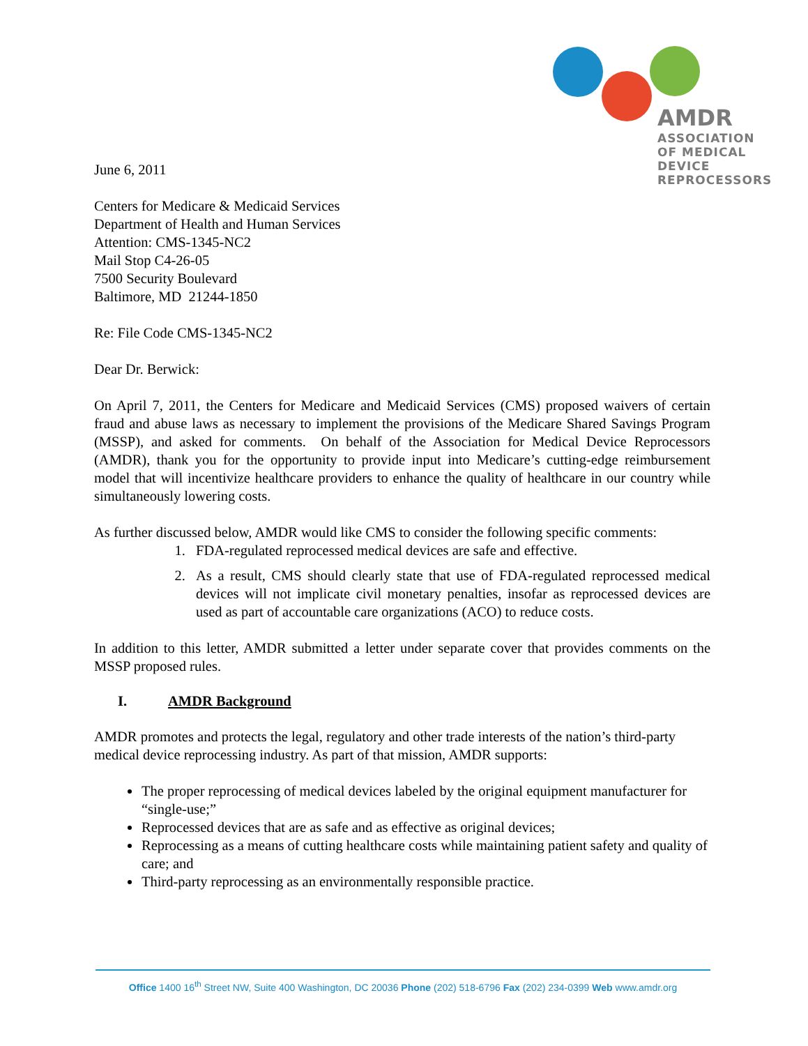AMDR
ASSOCIATION OF MEDICAL
DEVICE REPROCESSORS
June 6, 2011
Centers for Medicare & Medicaid Services
Department of Health and Human Services
Attention: CMS-1345-NC2
Mail Stop C4-26-05
7500 Security Boulevard
Baltimore, MD 21244-1850
Re: File Code CMS-1345-NC2
Dear Dr. Berwick:
On April 7, 2011, the Centers for Medicare and Medicaid Services (CMS) proposed waivers of certain fraud and abuse laws as necessary to implement the provisions of the Medicare Shared Savings Program (MSSP), and asked for comments. On behalf of the Association for Medical Device Reprocessors (AMDR), thank you for the opportunity to provide input into Medicare’s cutting-edge reimbursement model that will incentivize healthcare providers to enhance the quality of healthcare in our country while simultaneously lowering costs.
As further discussed below, AMDR would like CMS to consider the following specific comments:
1. FDA-regulated reprocessed medical devices are safe and effective.
2. As a result, CMS should clearly state that use of FDA-regulated reprocessed medical devices will not implicate civil monetary penalties, insofar as reprocessed devices are used as part of accountable care organizations (ACO) to reduce costs.
In addition to this letter, AMDR submitted a letter under separate cover that provides comments on the MSSP proposed rules.
I. AMDR Background
AMDR promotes and protects the legal, regulatory and other trade interests of the nation’s third-party medical device reprocessing industry. As part of that mission, AMDR supports:
The proper reprocessing of medical devices labeled by the original equipment manufacturer for “single-use;”
Reprocessed devices that are as safe and as effective as original devices;
Reprocessing as a means of cutting healthcare costs while maintaining patient safety and quality of care; and
Third-party reprocessing as an environmentally responsible practice.
Office 1400 16<sup>th</sup> Street NW, Suite 400 Washington, DC 20036 Phone (202) 518-6796 Fax (202) 234-0399 Web www.amdr.org